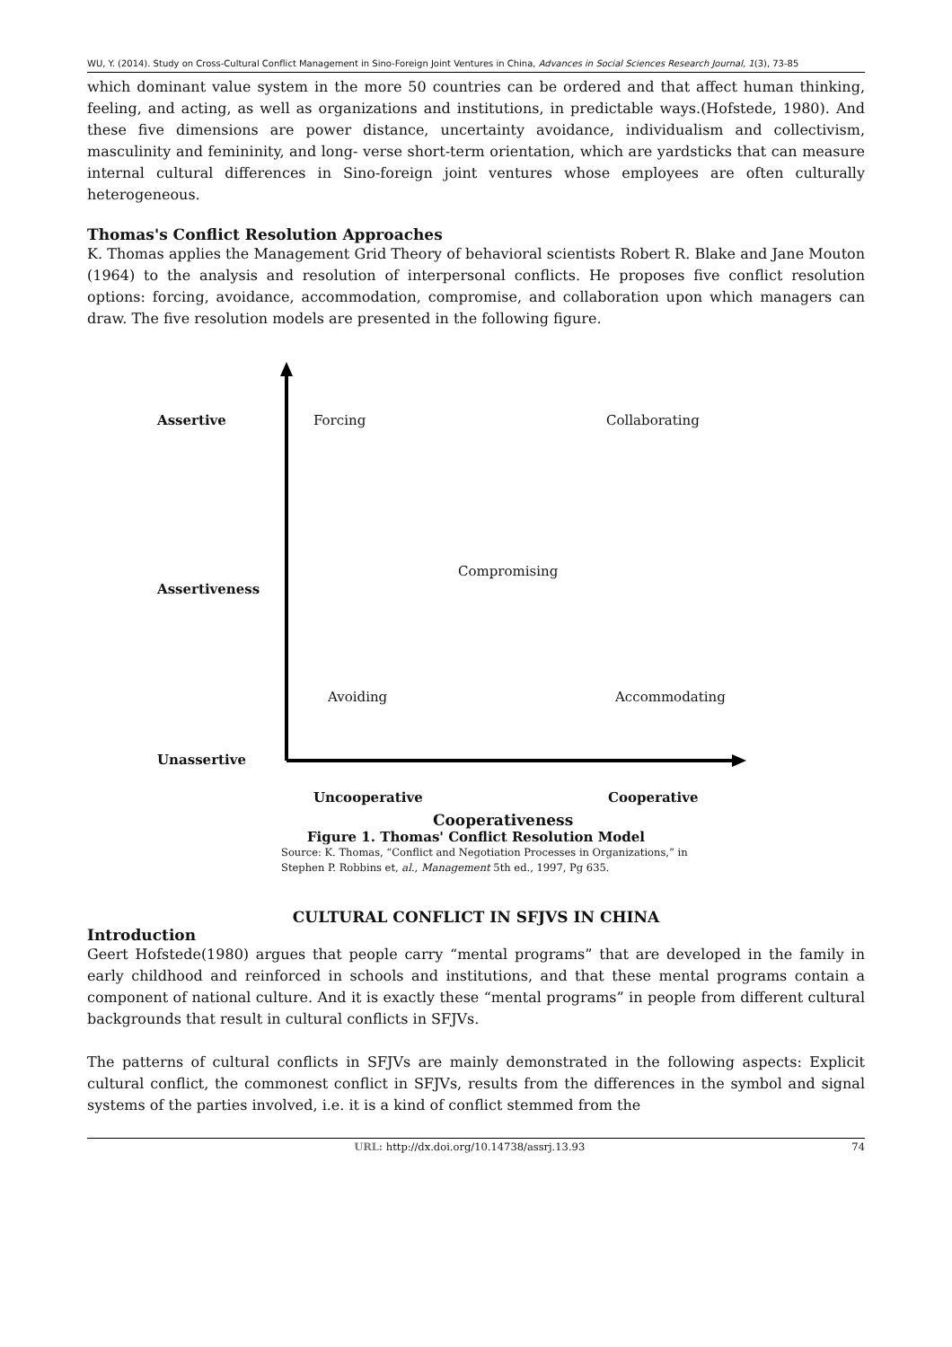WU, Y. (2014). Study on Cross-Cultural Conflict Management in Sino-Foreign Joint Ventures in China, Advances in Social Sciences Research Journal, 1(3), 73-85
which dominant value system in the more 50 countries can be ordered and that affect human thinking, feeling, and acting, as well as organizations and institutions, in predictable ways.(Hofstede, 1980). And these five dimensions are power distance, uncertainty avoidance, individualism and collectivism, masculinity and femininity, and long- verse short-term orientation, which are yardsticks that can measure internal cultural differences in Sino-foreign joint ventures whose employees are often culturally heterogeneous.
Thomas's Conflict Resolution Approaches
K. Thomas applies the Management Grid Theory of behavioral scientists Robert R. Blake and Jane Mouton (1964) to the analysis and resolution of interpersonal conflicts. He proposes five conflict resolution options: forcing, avoidance, accommodation, compromise, and collaboration upon which managers can draw. The five resolution models are presented in the following figure.
Assertive Forcing Collaborating
Compromising
Assertiveness
Avoiding Accommodating
Unassertive
Uncooperative Cooperative
Cooperativeness
Figure 1. Thomas' Conflict Resolution Model
Source: K. Thomas, “Conflict and Negotiation Processes in Organizations,” in
Stephen P. Robbins et, al., Management 5th ed., 1997, Pg 635.
CULTURAL CONFLICT IN SFJVS IN CHINA
Introduction
Geert Hofstede(1980) argues that people carry “mental programs” that are developed in the family in early childhood and reinforced in schools and institutions, and that these mental programs contain a component of national culture. And it is exactly these “mental programs” in people from different cultural backgrounds that result in cultural conflicts in SFJVs.
The patterns of cultural conflicts in SFJVs are mainly demonstrated in the following aspects: Explicit cultural conflict, the commonest conflict in SFJVs, results from the differences in the symbol and signal systems of the parties involved, i.e. it is a kind of conflict stemmed from the
URL: http://dx.doi.org/10.14738/assrj.13.93 74